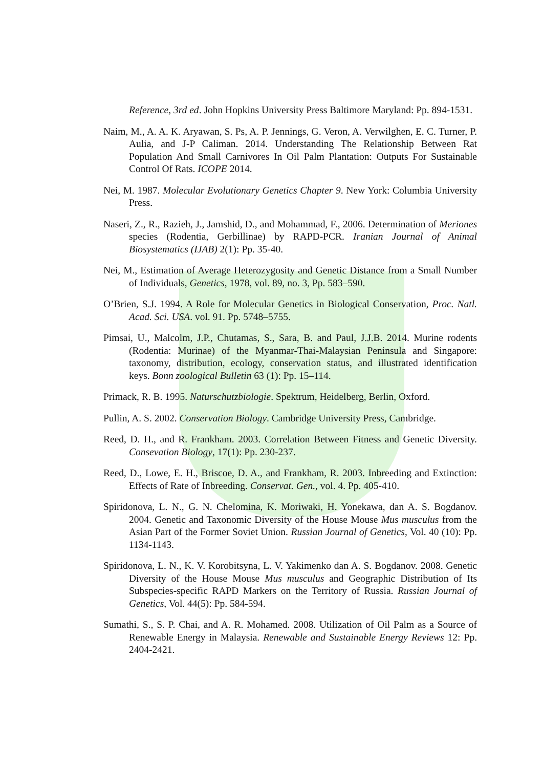Reference, 3rd ed. John Hopkins University Press Baltimore Maryland: Pp. 894-1531.
Naim, M., A. A. K. Aryawan, S. Ps, A. P. Jennings, G. Veron, A. Verwilghen, E. C. Turner, P. Aulia, and J-P Caliman. 2014. Understanding The Relationship Between Rat Population And Small Carnivores In Oil Palm Plantation: Outputs For Sustainable Control Of Rats. ICOPE 2014.
Nei, M. 1987. Molecular Evolutionary Genetics Chapter 9. New York: Columbia University Press.
Naseri, Z., R., Razieh, J., Jamshid, D., and Mohammad, F., 2006. Determination of Meriones species (Rodentia, Gerbillinae) by RAPD-PCR. Iranian Journal of Animal Biosystematics (IJAB) 2(1): Pp. 35-40.
Nei, M., Estimation of Average Heterozygosity and Genetic Distance from a Small Number of Individuals, Genetics, 1978, vol. 89, no. 3, Pp. 583–590.
O’Brien, S.J. 1994. A Role for Molecular Genetics in Biological Conservation, Proc. Natl. Acad. Sci. USA. vol. 91. Pp. 5748–5755.
Pimsai, U., Malcolm, J.P., Chutamas, S., Sara, B. and Paul, J.J.B. 2014. Murine rodents (Rodentia: Murinae) of the Myanmar-Thai-Malaysian Peninsula and Singapore: taxonomy, distribution, ecology, conservation status, and illustrated identification keys. Bonn zoological Bulletin 63 (1): Pp. 15–114.
Primack, R. B. 1995. Naturschutzbiologie. Spektrum, Heidelberg, Berlin, Oxford.
Pullin, A. S. 2002. Conservation Biology. Cambridge University Press, Cambridge.
Reed, D. H., and R. Frankham. 2003. Correlation Between Fitness and Genetic Diversity. Consevation Biology, 17(1): Pp. 230-237.
Reed, D., Lowe, E. H., Briscoe, D. A., and Frankham, R. 2003. Inbreeding and Extinction: Effects of Rate of Inbreeding. Conservat. Gen., vol. 4. Pp. 405-410.
Spiridonova, L. N., G. N. Chelomina, K. Moriwaki, H. Yonekawa, dan A. S. Bogdanov. 2004. Genetic and Taxonomic Diversity of the House Mouse Mus musculus from the Asian Part of the Former Soviet Union. Russian Journal of Genetics, Vol. 40 (10): Pp. 1134-1143.
Spiridonova, L. N., K. V. Korobitsyna, L. V. Yakimenko dan A. S. Bogdanov. 2008. Genetic Diversity of the House Mouse Mus musculus and Geographic Distribution of Its Subspecies-specific RAPD Markers on the Territory of Russia. Russian Journal of Genetics, Vol. 44(5): Pp. 584-594.
Sumathi, S., S. P. Chai, and A. R. Mohamed. 2008. Utilization of Oil Palm as a Source of Renewable Energy in Malaysia. Renewable and Sustainable Energy Reviews 12: Pp. 2404-2421.